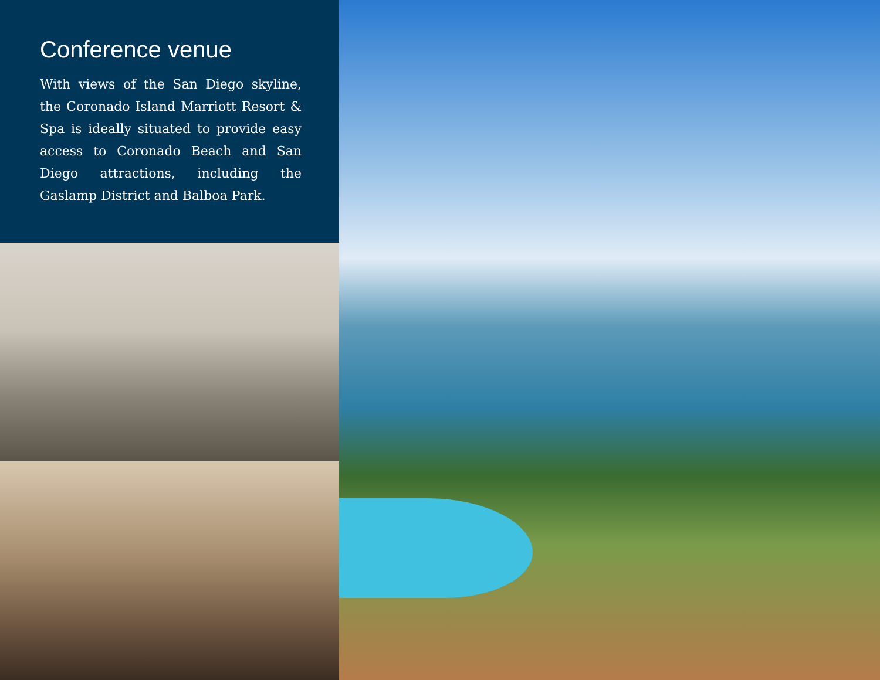Conference venue
With views of the San Diego skyline, the Coronado Island Marriott Resort & Spa is ideally situated to provide easy access to Coronado Beach and San Diego attractions, including the Gaslamp District and Balboa Park.